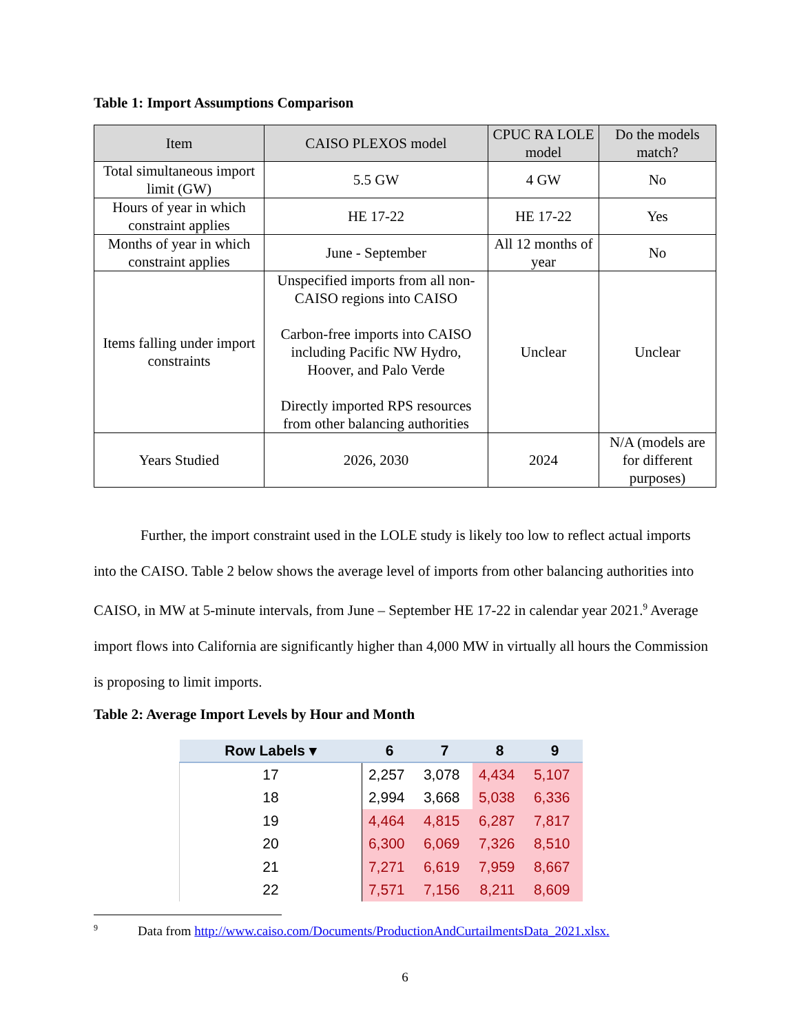Table 1: Import Assumptions Comparison
| Item | CAISO PLEXOS model | CPUC RA LOLE model | Do the models match? |
| --- | --- | --- | --- |
| Total simultaneous import limit (GW) | 5.5 GW | 4 GW | No |
| Hours of year in which constraint applies | HE 17-22 | HE 17-22 | Yes |
| Months of year in which constraint applies | June - September | All 12 months of year | No |
| Items falling under import constraints | Unspecified imports from all non-CAISO regions into CAISO Carbon-free imports into CAISO including Pacific NW Hydro, Hoover, and Palo Verde Directly imported RPS resources from other balancing authorities | Unclear | Unclear |
| Years Studied | 2026, 2030 | 2024 | N/A (models are for different purposes) |
Further, the import constraint used in the LOLE study is likely too low to reflect actual imports into the CAISO. Table 2 below shows the average level of imports from other balancing authorities into CAISO, in MW at 5-minute intervals, from June – September HE 17-22 in calendar year 2021.<sup>9</sup> Average import flows into California are significantly higher than 4,000 MW in virtually all hours the Commission is proposing to limit imports.
Table 2: Average Import Levels by Hour and Month
| Row Labels ▾ | 6 | 7 | 8 | 9 |
| --- | --- | --- | --- | --- |
| 17 | 2,257 | 3,078 | 4,434 | 5,107 |
| 18 | 2,994 | 3,668 | 5,038 | 6,336 |
| 19 | 4,464 | 4,815 | 6,287 | 7,817 |
| 20 | 6,300 | 6,069 | 7,326 | 8,510 |
| 21 | 7,271 | 6,619 | 7,959 | 8,667 |
| 22 | 7,571 | 7,156 | 8,211 | 8,609 |
<sup>9</sup> Data from http://www.caiso.com/Documents/ProductionAndCurtailmentsData_2021.xlsx.
6